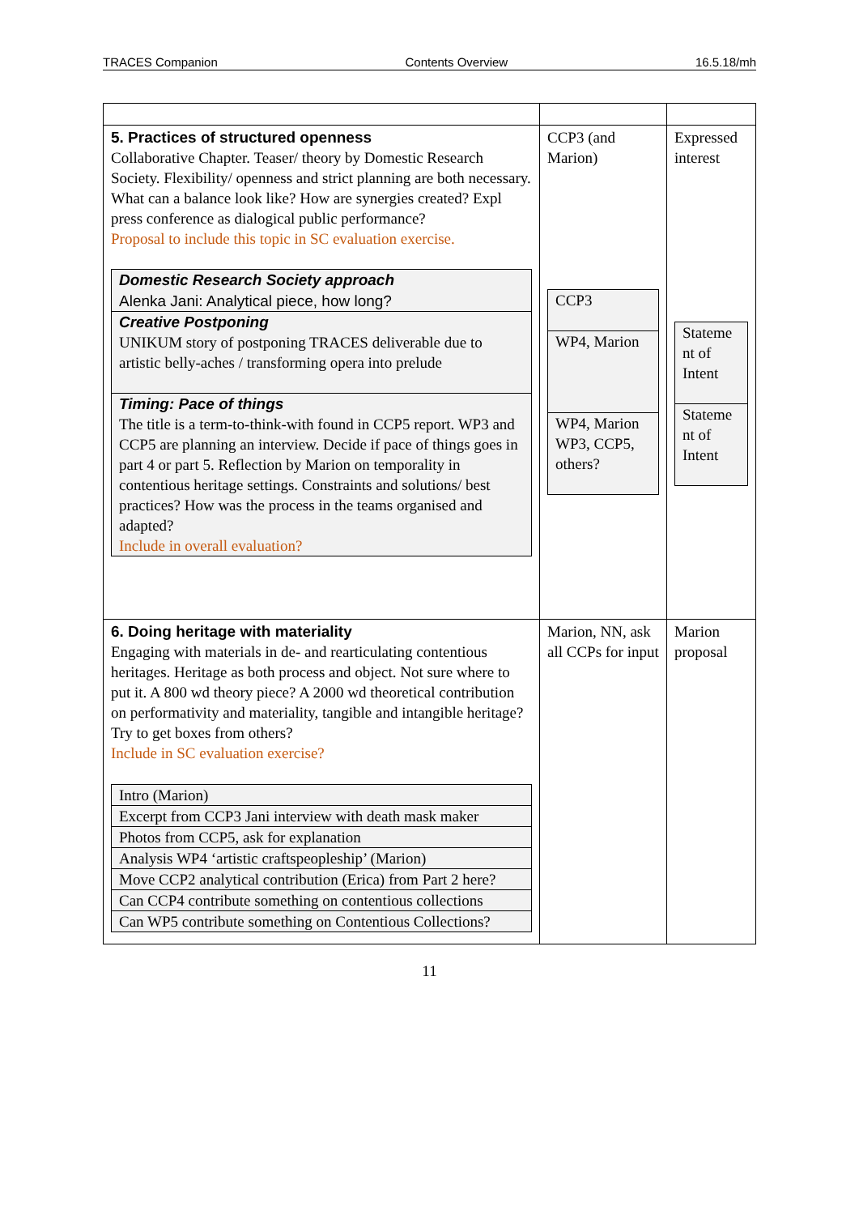TRACES Companion Contents Overview 16.5.18/mh
| 5. Practices of structured openness Collaborative Chapter. Teaser/ theory by Domestic Research Society. Flexibility/ openness and strict planning are both necessary. What can a balance look like? How are synergies created? Expl press conference as dialogical public performance? Proposal to include this topic in SC evaluation exercise. / Domestic Research Society approach Alenka Jani: Analytical piece, how long? / / Creative Postponing UNIKUM story of postponing TRACES deliverable due to artistic belly-aches / transforming opera into prelude / / Timing: Pace of things The title is a term-to-think-with found in CCP5 report. WP3 and CCP5 are planning an interview. Decide if pace of things goes in part 4 or part 5. Reflection by Marion on temporality in contentious heritage settings. Constraints and solutions/ best practices? How was the process in the teams organised and adapted? Include in overall evaluation? / | CCP3 (and Marion) / CCP3 / / WP4, Marion / / WP4, Marion WP3, CCP5, others? / | Expressed interest / Stateme nt of Intent / / Stateme nt of Intent / |
| 6. Doing heritage with materiality Engaging with materials in de- and rearticulating contentious heritages. Heritage as both process and object. Not sure where to put it. A 800 wd theory piece? A 2000 wd theoretical contribution on performativity and materiality, tangible and intangible heritage? Try to get boxes from others? Include in SC evaluation exercise? / Intro (Marion) / / Excerpt from CCP3 Jani interview with death mask maker / / Photos from CCP5, ask for explanation / / Analysis WP4 ‘artistic craftspeopleship’ (Marion) / / Move CCP2 analytical contribution (Erica) from Part 2 here? / / Can CCP4 contribute something on contentious collections / / Can WP5 contribute something on Contentious Collections? / | Marion, NN, ask all CCPs for input | Marion proposal |
11